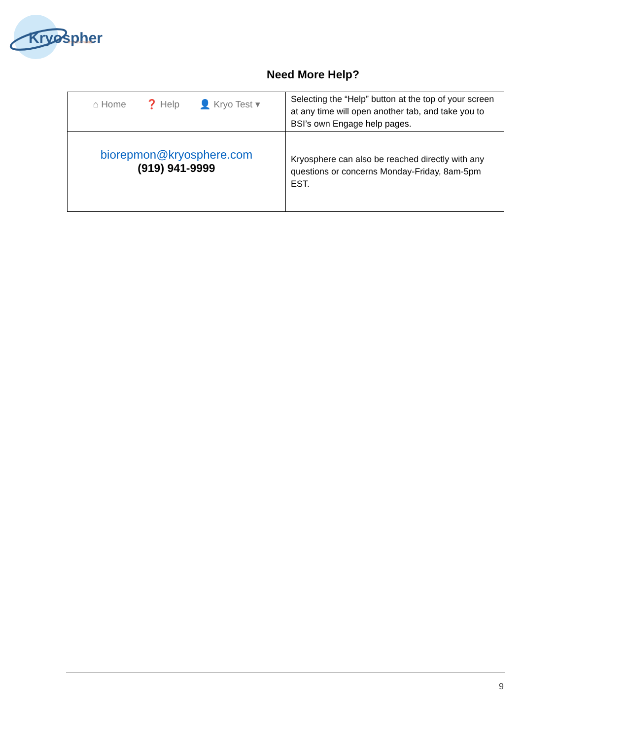Kryosphere
It's a cold world.
Need More Help?
| ⌂ Home ❓ Help 👤 Kryo Test ▾ | Selecting the “Help” button at the top of your screen at any time will open another tab, and take you to BSI’s own Engage help pages. |
| biorepmon@kryosphere.com (919) 941-9999 | Kryosphere can also be reached directly with any questions or concerns Monday-Friday, 8am-5pm EST. |
9